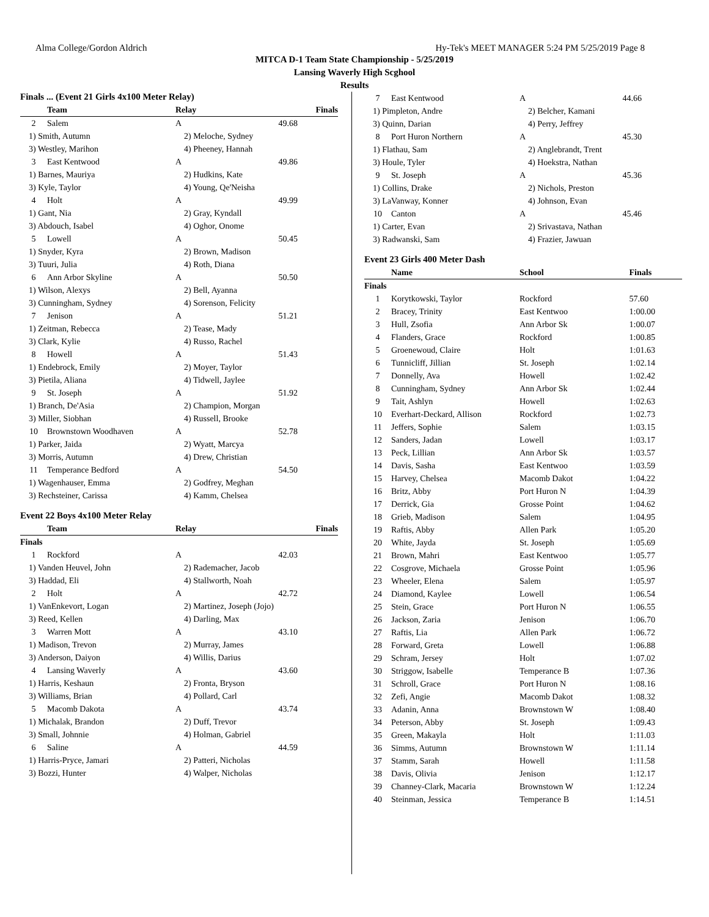Alma College/Gordon Aldrich Hy-Tek's MEET MANAGER 5:24 PM 5/25/2019 Page 8
MITCA D-1 Team State Championship - 5/25/2019
Lansing Waverly High Scghool
Results
Finals ... (Event 21 Girls 4x100 Meter Relay)
| | Team | Relay | Finals |
| --- | --- | --- | --- |
| 2 | Salem | A | 49.68 |
| 1) Smith, Autumn | | 2) Meloche, Sydney | |
| 3) Westley, Marihon | | 4) Pheeney, Hannah | |
| 3 | East Kentwood | A | 49.86 |
| 1) Barnes, Mauriya | | 2) Hudkins, Kate | |
| 3) Kyle, Taylor | | 4) Young, Qe'Neisha | |
| 4 | Holt | A | 49.99 |
| 1) Gant, Nia | | 2) Gray, Kyndall | |
| 3) Abdouch, Isabel | | 4) Oghor, Onome | |
| 5 | Lowell | A | 50.45 |
| 1) Snyder, Kyra | | 2) Brown, Madison | |
| 3) Tuuri, Julia | | 4) Roth, Diana | |
| 6 | Ann Arbor Skyline | A | 50.50 |
| 1) Wilson, Alexys | | 2) Bell, Ayanna | |
| 3) Cunningham, Sydney | | 4) Sorenson, Felicity | |
| 7 | Jenison | A | 51.21 |
| 1) Zeitman, Rebecca | | 2) Tease, Mady | |
| 3) Clark, Kylie | | 4) Russo, Rachel | |
| 8 | Howell | A | 51.43 |
| 1) Endebrock, Emily | | 2) Moyer, Taylor | |
| 3) Pietila, Aliana | | 4) Tidwell, Jaylee | |
| 9 | St. Joseph | A | 51.92 |
| 1) Branch, De'Asia | | 2) Champion, Morgan | |
| 3) Miller, Siobhan | | 4) Russell, Brooke | |
| 10 | Brownstown Woodhaven | A | 52.78 |
| 1) Parker, Jaida | | 2) Wyatt, Marcya | |
| 3) Morris, Autumn | | 4) Drew, Christian | |
| 11 | Temperance Bedford | A | 54.50 |
| 1) Wagenhauser, Emma | | 2) Godfrey, Meghan | |
| 3) Rechsteiner, Carissa | | 4) Kamm, Chelsea | |
Event 22 Boys 4x100 Meter Relay
| | Team | Relay | Finals |
| --- | --- | --- | --- |
| Finals | | | |
| 1 | Rockford | A | 42.03 |
| 1) Vanden Heuvel, John | | 2) Rademacher, Jacob | |
| 3) Haddad, Eli | | 4) Stallworth, Noah | |
| 2 | Holt | A | 42.72 |
| 1) VanEnkevort, Logan | | 2) Martinez, Joseph (Jojo) | |
| 3) Reed, Kellen | | 4) Darling, Max | |
| 3 | Warren Mott | A | 43.10 |
| 1) Madison, Trevon | | 2) Murray, James | |
| 3) Anderson, Daiyon | | 4) Willis, Darius | |
| 4 | Lansing Waverly | A | 43.60 |
| 1) Harris, Keshaun | | 2) Fronta, Bryson | |
| 3) Williams, Brian | | 4) Pollard, Carl | |
| 5 | Macomb Dakota | A | 43.74 |
| 1) Michalak, Brandon | | 2) Duff, Trevor | |
| 3) Small, Johnnie | | 4) Holman, Gabriel | |
| 6 | Saline | A | 44.59 |
| 1) Harris-Pryce, Jamari | | 2) Patteri, Nicholas | |
| 3) Bozzi, Hunter | | 4) Walper, Nicholas | |
| 7 | East Kentwood | A | 44.66 |
| 1) Pimpleton, Andre | | 2) Belcher, Kamani | |
| 3) Quinn, Darian | | 4) Perry, Jeffrey | |
| 8 | Port Huron Northern | A | 45.30 |
| 1) Flathau, Sam | | 2) Anglebrandt, Trent | |
| 3) Houle, Tyler | | 4) Hoekstra, Nathan | |
| 9 | St. Joseph | A | 45.36 |
| 1) Collins, Drake | | 2) Nichols, Preston | |
| 3) LaVanway, Konner | | 4) Johnson, Evan | |
| 10 | Canton | A | 45.46 |
| 1) Carter, Evan | | 2) Srivastava, Nathan | |
| 3) Radwanski, Sam | | 4) Frazier, Jawuan | |
Event 23 Girls 400 Meter Dash
| | Name | School | Finals |
| --- | --- | --- | --- |
| Finals | | | |
| 1 | Korytkowski, Taylor | Rockford | 57.60 |
| 2 | Bracey, Trinity | East Kentwoo | 1:00.00 |
| 3 | Hull, Zsofia | Ann Arbor Sk | 1:00.07 |
| 4 | Flanders, Grace | Rockford | 1:00.85 |
| 5 | Groenewoud, Claire | Holt | 1:01.63 |
| 6 | Tunnicliff, Jillian | St. Joseph | 1:02.14 |
| 7 | Donnelly, Ava | Howell | 1:02.42 |
| 8 | Cunningham, Sydney | Ann Arbor Sk | 1:02.44 |
| 9 | Tait, Ashlyn | Howell | 1:02.63 |
| 10 | Everhart-Deckard, Allison | Rockford | 1:02.73 |
| 11 | Jeffers, Sophie | Salem | 1:03.15 |
| 12 | Sanders, Jadan | Lowell | 1:03.17 |
| 13 | Peck, Lillian | Ann Arbor Sk | 1:03.57 |
| 14 | Davis, Sasha | East Kentwoo | 1:03.59 |
| 15 | Harvey, Chelsea | Macomb Dakot | 1:04.22 |
| 16 | Britz, Abby | Port Huron N | 1:04.39 |
| 17 | Derrick, Gia | Grosse Point | 1:04.62 |
| 18 | Grieb, Madison | Salem | 1:04.95 |
| 19 | Raftis, Abby | Allen Park | 1:05.20 |
| 20 | White, Jayda | St. Joseph | 1:05.69 |
| 21 | Brown, Mahri | East Kentwoo | 1:05.77 |
| 22 | Cosgrove, Michaela | Grosse Point | 1:05.96 |
| 23 | Wheeler, Elena | Salem | 1:05.97 |
| 24 | Diamond, Kaylee | Lowell | 1:06.54 |
| 25 | Stein, Grace | Port Huron N | 1:06.55 |
| 26 | Jackson, Zaria | Jenison | 1:06.70 |
| 27 | Raftis, Lia | Allen Park | 1:06.72 |
| 28 | Forward, Greta | Lowell | 1:06.88 |
| 29 | Schram, Jersey | Holt | 1:07.02 |
| 30 | Striggow, Isabelle | Temperance B | 1:07.36 |
| 31 | Schroll, Grace | Port Huron N | 1:08.16 |
| 32 | Zefi, Angie | Macomb Dakot | 1:08.32 |
| 33 | Adanin, Anna | Brownstown W | 1:08.40 |
| 34 | Peterson, Abby | St. Joseph | 1:09.43 |
| 35 | Green, Makayla | Holt | 1:11.03 |
| 36 | Simms, Autumn | Brownstown W | 1:11.14 |
| 37 | Stamm, Sarah | Howell | 1:11.58 |
| 38 | Davis, Olivia | Jenison | 1:12.17 |
| 39 | Channey-Clark, Macaria | Brownstown W | 1:12.24 |
| 40 | Steinman, Jessica | Temperance B | 1:14.51 |